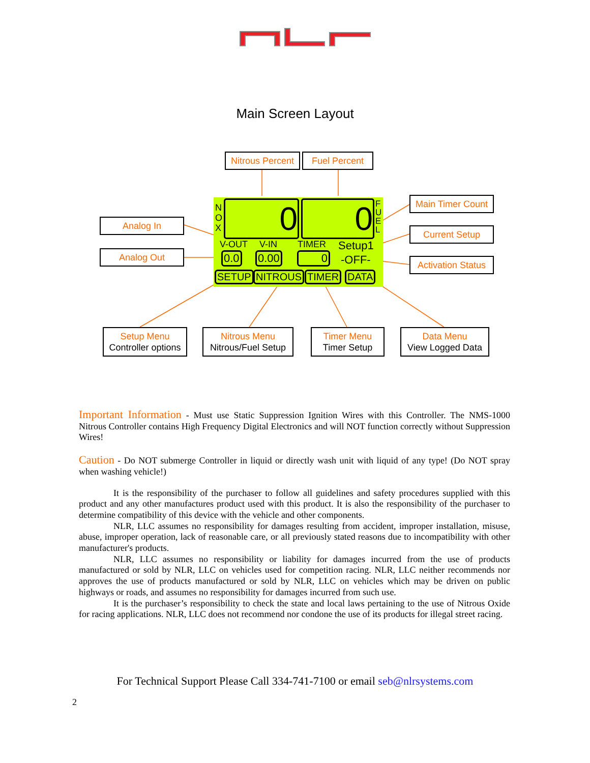Main Screen Layout
Nitrous Percent
Fuel Percent
Analog In
Analog Out
Main Timer Count
Current Setup
Activation Status
N
O
X
0 0
F
U
E
L
V-OUT V-IN TIMER Setup1
0.0 0.00 0 -OFF-
SETUP NITROUS TIMER DATA
Setup Menu
Controller options
Nitrous Menu
Nitrous/Fuel Setup
Timer Menu
Timer Setup
Data Menu
View Logged Data
Important Information - Must use Static Suppression Ignition Wires with this Controller. The NMS-1000 Nitrous Controller contains High Frequency Digital Electronics and will NOT function correctly without Suppression Wires!
Caution - Do NOT submerge Controller in liquid or directly wash unit with liquid of any type! (Do NOT spray when washing vehicle!)
It is the responsibility of the purchaser to follow all guidelines and safety procedures supplied with this product and any other manufactures product used with this product. It is also the responsibility of the purchaser to determine compatibility of this device with the vehicle and other components.
NLR, LLC assumes no responsibility for damages resulting from accident, improper installation, misuse, abuse, improper operation, lack of reasonable care, or all previously stated reasons due to incompatibility with other manufacturer's products.
NLR, LLC assumes no responsibility or liability for damages incurred from the use of products manufactured or sold by NLR, LLC on vehicles used for competition racing. NLR, LLC neither recommends nor approves the use of products manufactured or sold by NLR, LLC on vehicles which may be driven on public highways or roads, and assumes no responsibility for damages incurred from such use.
It is the purchaser’s responsibility to check the state and local laws pertaining to the use of Nitrous Oxide for racing applications. NLR, LLC does not recommend nor condone the use of its products for illegal street racing.
For Technical Support Please Call 334-741-7100 or email seb@nlrsystems.com
2